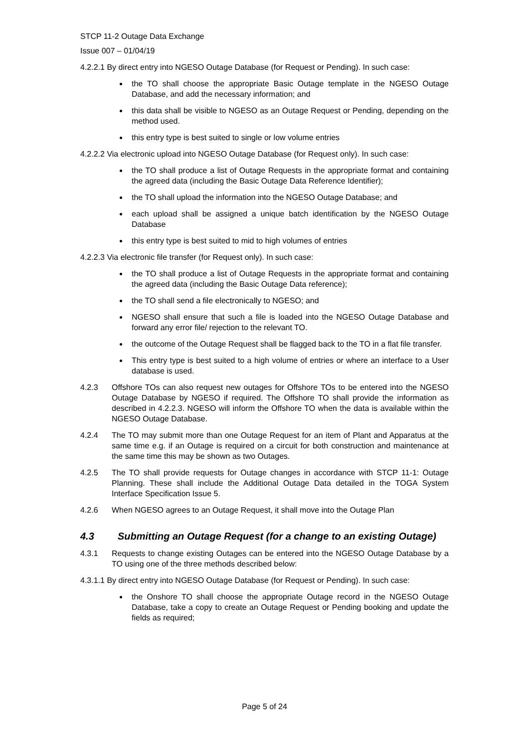STCP 11-2 Outage Data Exchange
Issue 007 – 01/04/19
4.2.2.1 By direct entry into NGESO Outage Database (for Request or Pending). In such case:
the TO shall choose the appropriate Basic Outage template in the NGESO Outage Database, and add the necessary information; and
this data shall be visible to NGESO as an Outage Request or Pending, depending on the method used.
this entry type is best suited to single or low volume entries
4.2.2.2 Via electronic upload into NGESO Outage Database (for Request only). In such case:
the TO shall produce a list of Outage Requests in the appropriate format and containing the agreed data (including the Basic Outage Data Reference Identifier);
the TO shall upload the information into the NGESO Outage Database; and
each upload shall be assigned a unique batch identification by the NGESO Outage Database
this entry type is best suited to mid to high volumes of entries
4.2.2.3 Via electronic file transfer (for Request only). In such case:
the TO shall produce a list of Outage Requests in the appropriate format and containing the agreed data (including the Basic Outage Data reference);
the TO shall send a file electronically to NGESO; and
NGESO shall ensure that such a file is loaded into the NGESO Outage Database and forward any error file/ rejection to the relevant TO.
the outcome of the Outage Request shall be flagged back to the TO in a flat file transfer.
This entry type is best suited to a high volume of entries or where an interface to a User database is used.
4.2.3 Offshore TOs can also request new outages for Offshore TOs to be entered into the NGESO Outage Database by NGESO if required. The Offshore TO shall provide the information as described in 4.2.2.3. NGESO will inform the Offshore TO when the data is available within the NGESO Outage Database.
4.2.4 The TO may submit more than one Outage Request for an item of Plant and Apparatus at the same time e.g. if an Outage is required on a circuit for both construction and maintenance at the same time this may be shown as two Outages.
4.2.5 The TO shall provide requests for Outage changes in accordance with STCP 11-1: Outage Planning. These shall include the Additional Outage Data detailed in the TOGA System Interface Specification Issue 5.
4.2.6 When NGESO agrees to an Outage Request, it shall move into the Outage Plan
4.3 Submitting an Outage Request (for a change to an existing Outage)
4.3.1 Requests to change existing Outages can be entered into the NGESO Outage Database by a TO using one of the three methods described below:
4.3.1.1 By direct entry into NGESO Outage Database (for Request or Pending). In such case:
the Onshore TO shall choose the appropriate Outage record in the NGESO Outage Database, take a copy to create an Outage Request or Pending booking and update the fields as required;
Page 5 of 24